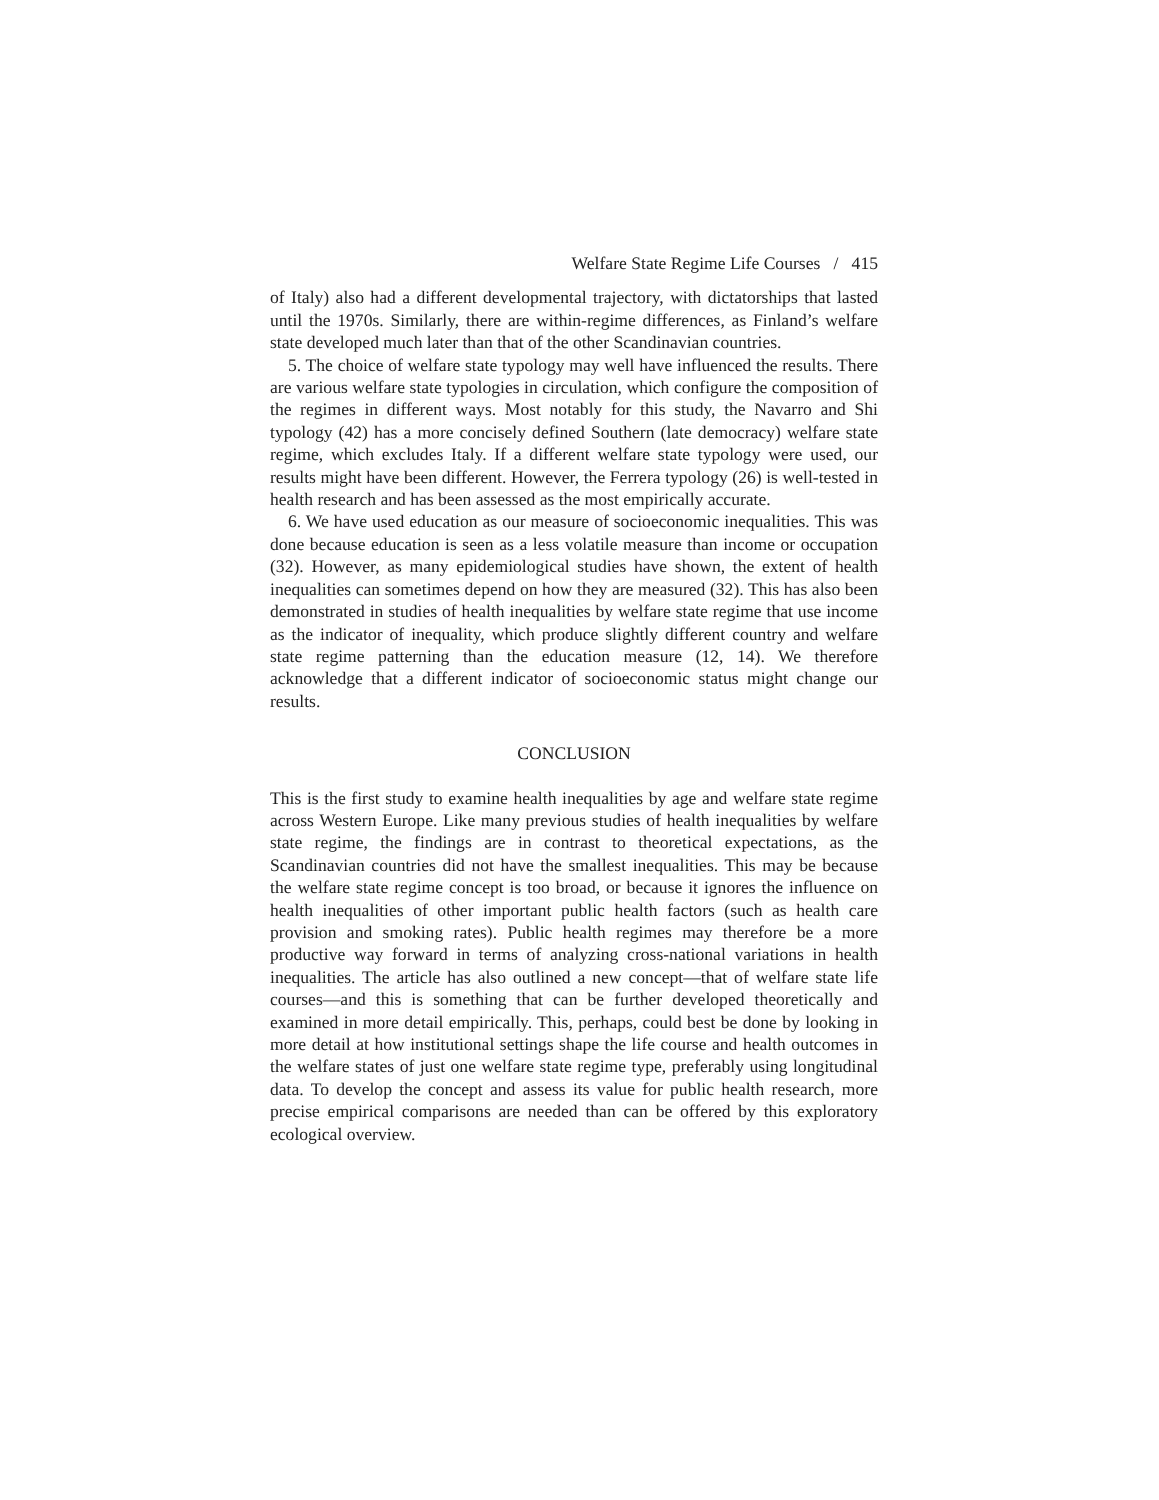Welfare State Regime Life Courses / 415
of Italy) also had a different developmental trajectory, with dictatorships that lasted until the 1970s. Similarly, there are within-regime differences, as Finland’s welfare state developed much later than that of the other Scandinavian countries.
5. The choice of welfare state typology may well have influenced the results. There are various welfare state typologies in circulation, which configure the composition of the regimes in different ways. Most notably for this study, the Navarro and Shi typology (42) has a more concisely defined Southern (late democracy) welfare state regime, which excludes Italy. If a different welfare state typology were used, our results might have been different. However, the Ferrera typology (26) is well-tested in health research and has been assessed as the most empirically accurate.
6. We have used education as our measure of socioeconomic inequalities. This was done because education is seen as a less volatile measure than income or occupation (32). However, as many epidemiological studies have shown, the extent of health inequalities can sometimes depend on how they are measured (32). This has also been demonstrated in studies of health inequalities by welfare state regime that use income as the indicator of inequality, which produce slightly different country and welfare state regime patterning than the education measure (12, 14). We therefore acknowledge that a different indicator of socioeconomic status might change our results.
CONCLUSION
This is the first study to examine health inequalities by age and welfare state regime across Western Europe. Like many previous studies of health inequalities by welfare state regime, the findings are in contrast to theoretical expectations, as the Scandinavian countries did not have the smallest inequalities. This may be because the welfare state regime concept is too broad, or because it ignores the influence on health inequalities of other important public health factors (such as health care provision and smoking rates). Public health regimes may therefore be a more productive way forward in terms of analyzing cross-national variations in health inequalities. The article has also outlined a new concept—that of welfare state life courses—and this is something that can be further developed theoretically and examined in more detail empirically. This, perhaps, could best be done by looking in more detail at how institutional settings shape the life course and health outcomes in the welfare states of just one welfare state regime type, preferably using longitudinal data. To develop the concept and assess its value for public health research, more precise empirical comparisons are needed than can be offered by this exploratory ecological overview.